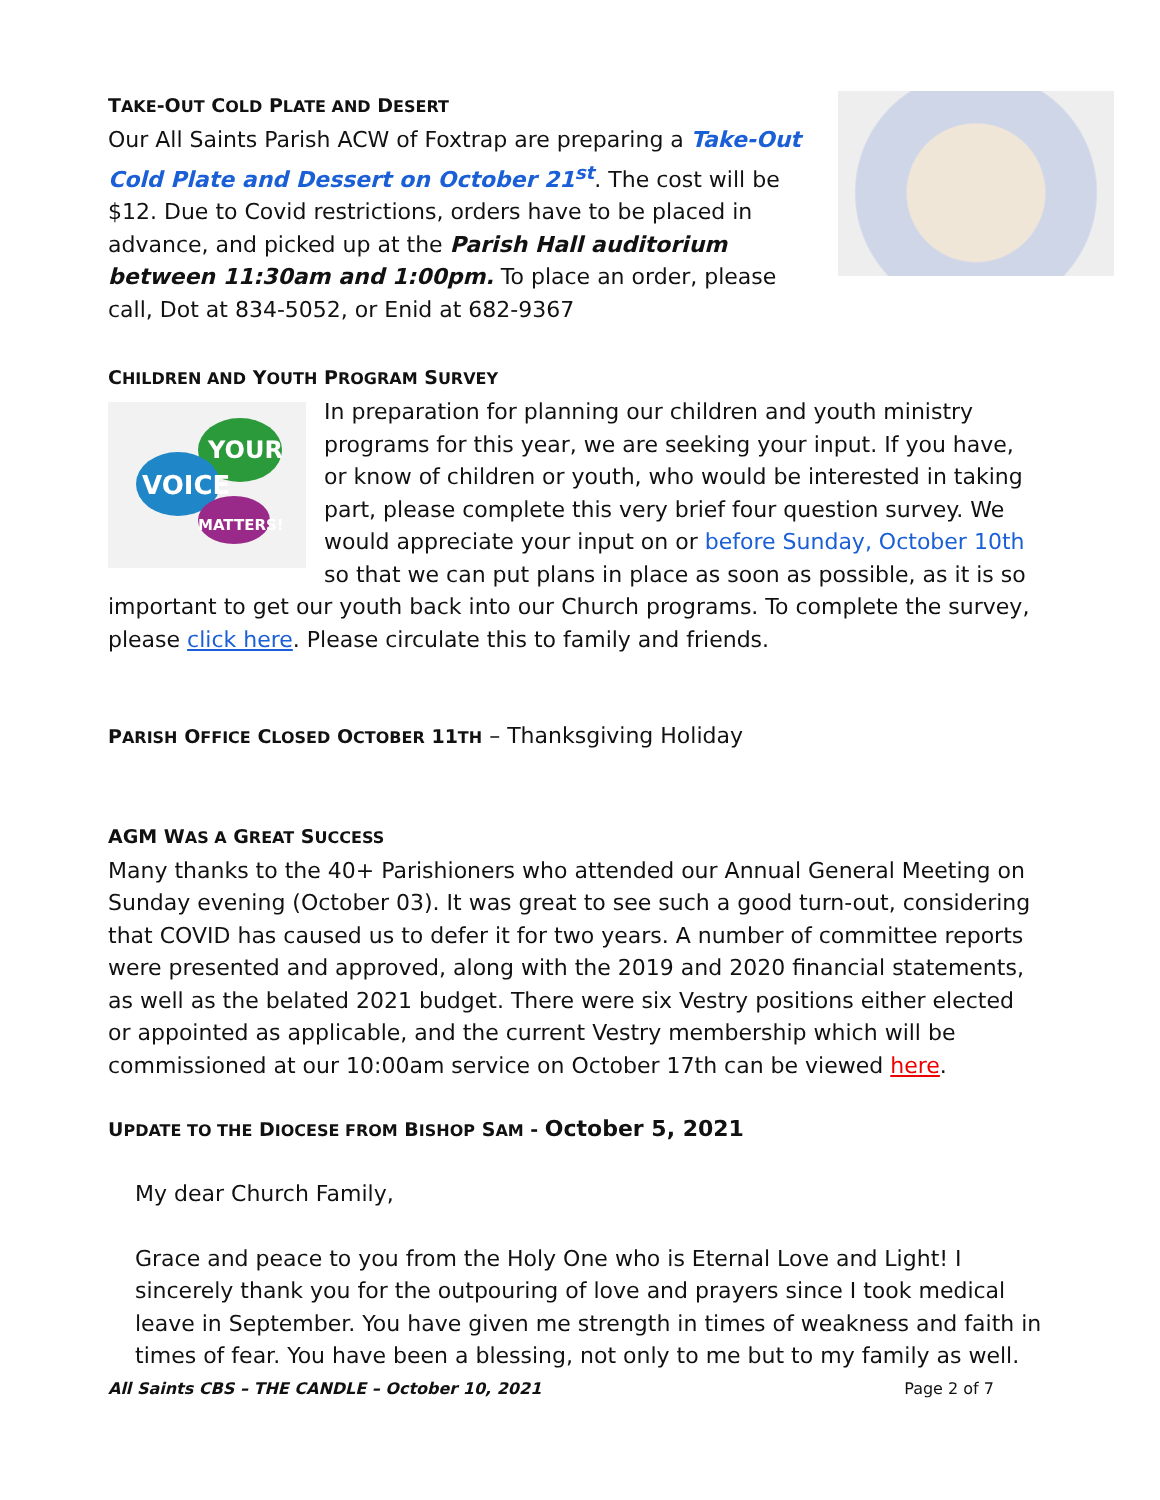TAKE-OUT COLD PLATE AND DESERT
Our All Saints Parish ACW of Foxtrap are preparing a Take-Out Cold Plate and Dessert on October 21<sup>st</sup>. The cost will be $12. Due to Covid restrictions, orders have to be placed in advance, and picked up at the Parish Hall auditorium between 11:30am and 1:00pm. To place an order, please call, Dot at 834-5052, or Enid at 682-9367
CHILDREN AND YOUTH PROGRAM SURVEY
YOUR
VOICE
MATTERS!
In preparation for planning our children and youth ministry programs for this year, we are seeking your input. If you have, or know of children or youth, who would be interested in taking part, please complete this very brief four question survey. We would appreciate your input on or before Sunday, October 10th so that we can put plans in place as soon as possible, as it is so important to get our youth back into our Church programs. To complete the survey, please click here. Please circulate this to family and friends.
PARISH OFFICE CLOSED OCTOBER 11TH – Thanksgiving Holiday
AGM WAS A GREAT SUCCESS
Many thanks to the 40+ Parishioners who attended our Annual General Meeting on Sunday evening (October 03). It was great to see such a good turn-out, considering that COVID has caused us to defer it for two years. A number of committee reports were presented and approved, along with the 2019 and 2020 financial statements, as well as the belated 2021 budget. There were six Vestry positions either elected or appointed as applicable, and the current Vestry membership which will be commissioned at our 10:00am service on October 17th can be viewed here.
UPDATE TO THE DIOCESE FROM BISHOP SAM - October 5, 2021
My dear Church Family,
Grace and peace to you from the Holy One who is Eternal Love and Light! I sincerely thank you for the outpouring of love and prayers since I took medical leave in September. You have given me strength in times of weakness and faith in times of fear. You have been a blessing, not only to me but to my family as well.
All Saints CBS – THE CANDLE – October 10, 2021 Page 2 of 7